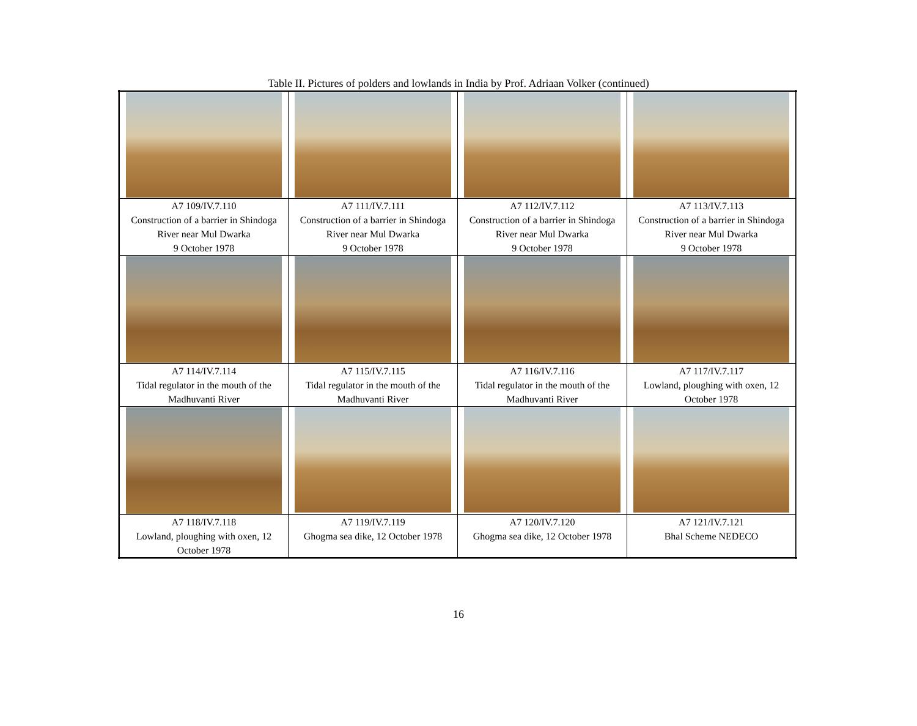Table II. Pictures of polders and lowlands in India by Prof. Adriaan Volker (continued)
| A7 109/IV.7.110 Construction of a barrier in Shindoga River near Mul Dwarka 9 October 1978 | A7 111/IV.7.111 Construction of a barrier in Shindoga River near Mul Dwarka 9 October 1978 | A7 112/IV.7.112 Construction of a barrier in Shindoga River near Mul Dwarka 9 October 1978 | A7 113/IV.7.113 Construction of a barrier in Shindoga River near Mul Dwarka 9 October 1978 |
| A7 114/IV.7.114 Tidal regulator in the mouth of the Madhuvanti River | A7 115/IV.7.115 Tidal regulator in the mouth of the Madhuvanti River | A7 116/IV.7.116 Tidal regulator in the mouth of the Madhuvanti River | A7 117/IV.7.117 Lowland, ploughing with oxen, 12 October 1978 |
| A7 118/IV.7.118 Lowland, ploughing with oxen, 12 October 1978 | A7 119/IV.7.119 Ghogma sea dike, 12 October 1978 | A7 120/IV.7.120 Ghogma sea dike, 12 October 1978 | A7 121/IV.7.121 Bhal Scheme NEDECO |
16